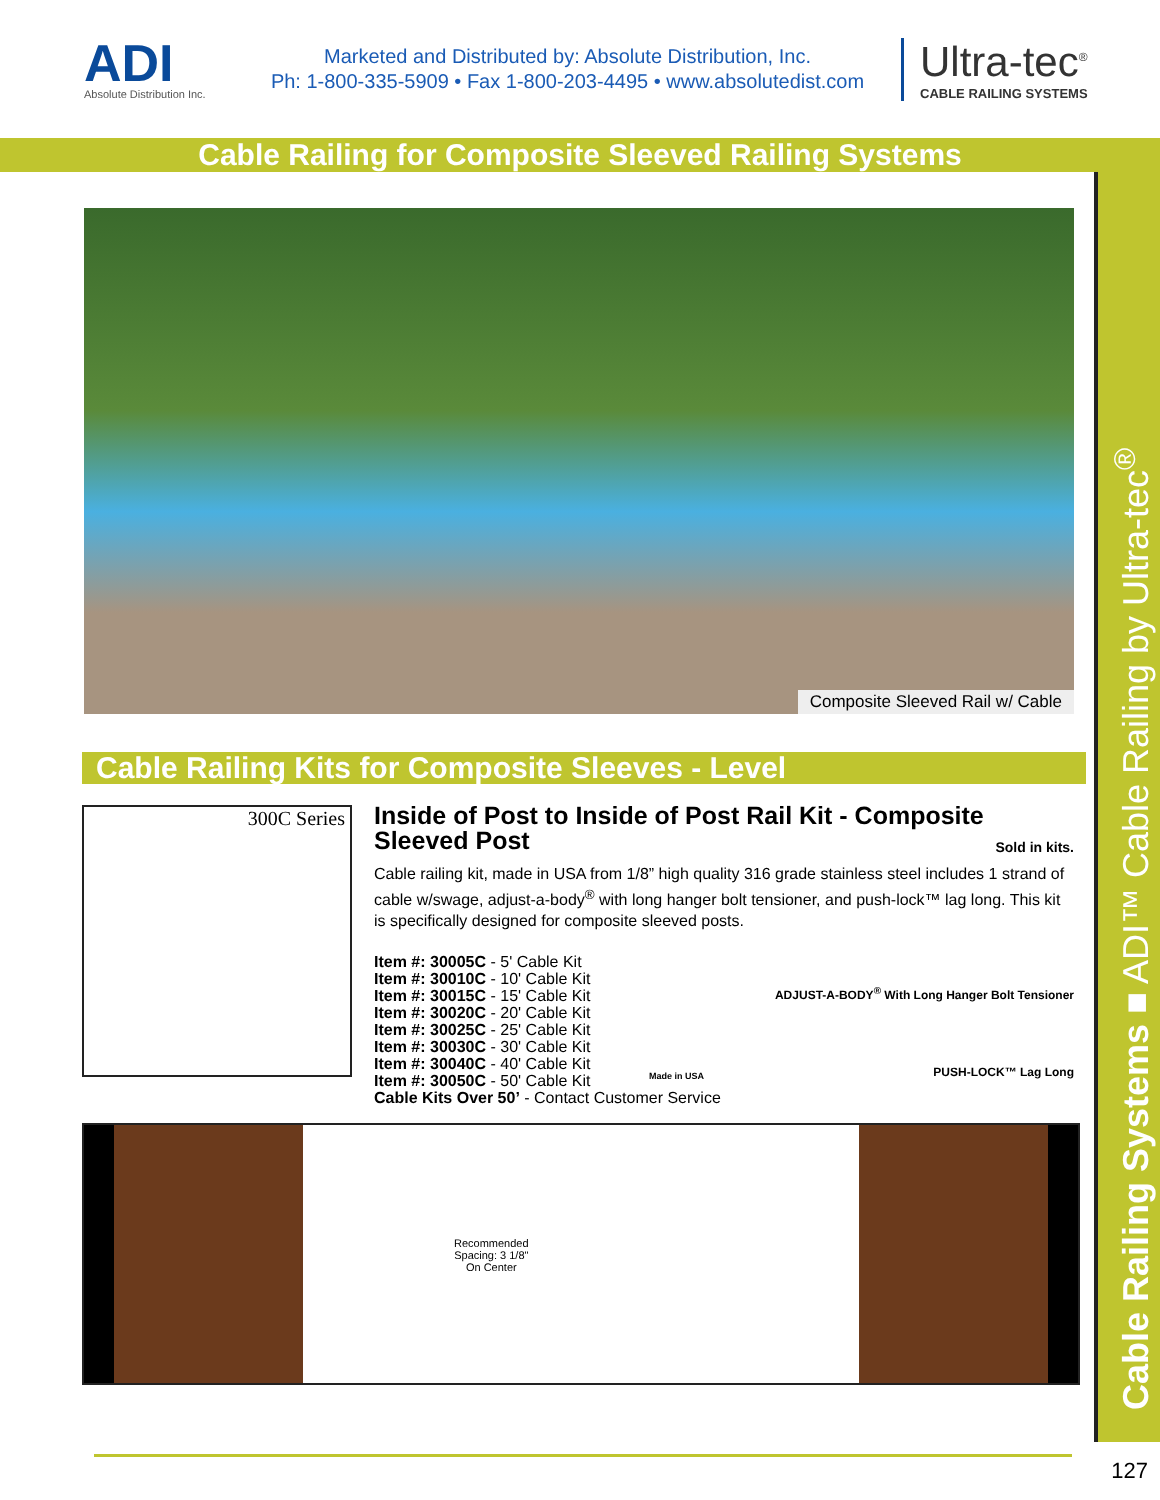ADI
Absolute Distribution Inc.
Marketed and Distributed by: Absolute Distribution, Inc.
Ph: 1-800-335-5909 • Fax 1-800-203-4495 • www.absolutedist.com
Ultra-tec<sup>®</sup>
CABLE RAILING SYSTEMS
Cable Railing for Composite Sleeved Railing Systems
Cable Railing Systems ■ ADI™ Cable Railing by Ultra-tec<sup>®</sup>
Composite Sleeved Rail w/ Cable
Cable Railing Kits for Composite Sleeves - Level
300C Series
Inside of Post to Inside of Post Rail Kit - Composite Sleeved Post
Sold in kits.
Cable railing kit, made in USA from 1/8” high quality 316 grade stainless steel includes 1 strand of cable w/swage, adjust-a-body<sup>®</sup> with long hanger bolt tensioner, and push-lock™ lag long. This kit is specifically designed for composite sleeved posts.
Item #: 30005C - 5' Cable Kit
Item #: 30010C - 10' Cable Kit
Item #: 30015C - 15' Cable Kit
Item #: 30020C - 20' Cable Kit
Item #: 30025C - 25' Cable Kit
Item #: 30030C - 30' Cable Kit
Item #: 30040C - 40' Cable Kit
Item #: 30050C - 50' Cable Kit
Cable Kits Over 50’ - Contact Customer Service
ADJUST-A-BODY<sup>®</sup> With Long Hanger Bolt Tensioner
Made in USA PUSH-LOCK™ Lag Long
Recommended
Spacing: 3 1/8"
On Center
127